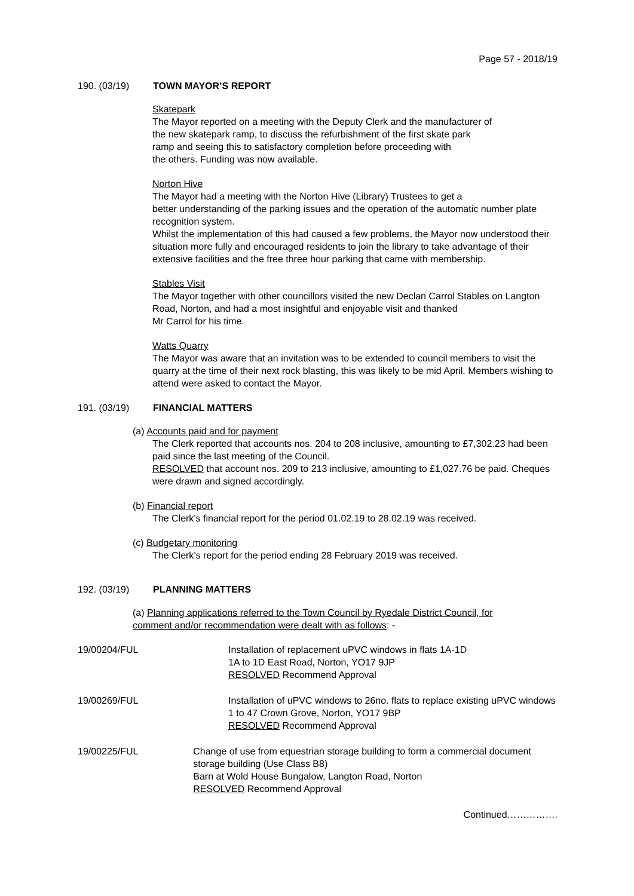Page 57 - 2018/19
190. (03/19) TOWN MAYOR’S REPORT
Skatepark
The Mayor reported on a meeting with the Deputy Clerk and the manufacturer of
the new skatepark ramp, to discuss the refurbishment of the first skate park
ramp and seeing this to satisfactory completion before proceeding with
the others. Funding was now available.
Norton Hive
The Mayor had a meeting with the Norton Hive (Library) Trustees to get a
better understanding of the parking issues and the operation of the automatic number plate recognition system.
Whilst the implementation of this had caused a few problems, the Mayor now understood their situation more fully and encouraged residents to join the library to take advantage of their extensive facilities and the free three hour parking that came with membership.
Stables Visit
The Mayor together with other councillors visited the new Declan Carrol Stables on Langton Road, Norton, and had a most insightful and enjoyable visit and thanked
Mr Carrol for his time.
Watts Quarry
The Mayor was aware that an invitation was to be extended to council members to visit the quarry at the time of their next rock blasting, this was likely to be mid April. Members wishing to attend were asked to contact the Mayor.
191. (03/19) FINANCIAL MATTERS
(a) Accounts paid and for payment
The Clerk reported that accounts nos. 204 to 208 inclusive, amounting to £7,302.23 had been paid since the last meeting of the Council.
RESOLVED that account nos. 209 to 213 inclusive, amounting to £1,027.76 be paid. Cheques were drawn and signed accordingly.
(b) Financial report
The Clerk’s financial report for the period 01.02.19 to 28.02.19 was received.
(c) Budgetary monitoring
The Clerk’s report for the period ending 28 February 2019 was received.
192. (03/19) PLANNING MATTERS
(a) Planning applications referred to the Town Council by Ryedale District Council, for
comment and/or recommendation were dealt with as follows: -
19/00204/FUL Installation of replacement uPVC windows in flats 1A-1D
1A to 1D East Road, Norton, YO17 9JP
RESOLVED Recommend Approval
19/00269/FUL Installation of uPVC windows to 26no. flats to replace existing uPVC windows
1 to 47 Crown Grove, Norton, YO17 9BP
RESOLVED Recommend Approval
19/00225/FUL Change of use from equestrian storage building to form a commercial document storage building (Use Class B8)
Barn at Wold House Bungalow, Langton Road, Norton
RESOLVED Recommend Approval
Continued…………….